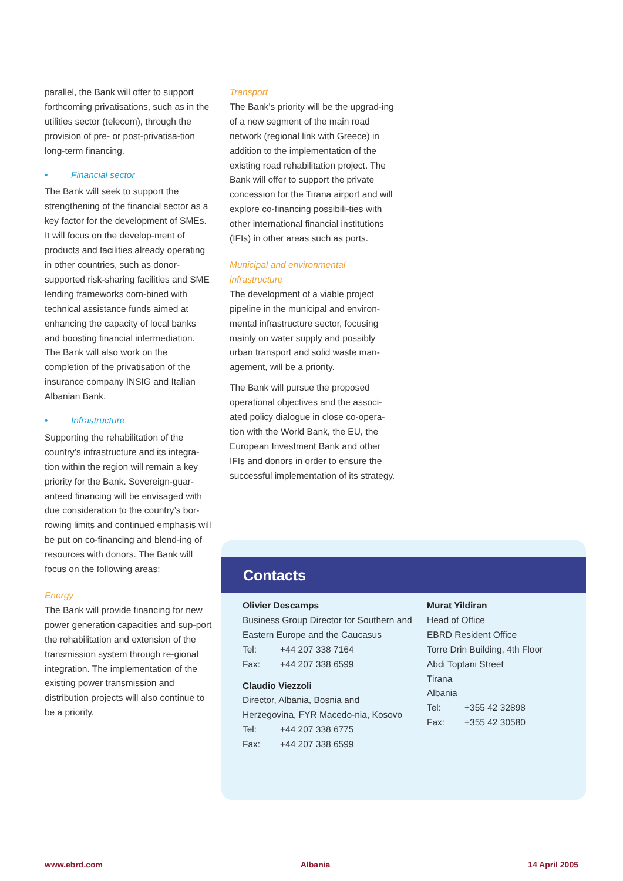parallel, the Bank will offer to support forthcoming privatisations, such as in the utilities sector (telecom), through the provision of pre- or post-privatisa-tion long-term financing.
• Financial sector
The Bank will seek to support the strengthening of the financial sector as a key factor for the development of SMEs. It will focus on the develop-ment of products and facilities already operating in other countries, such as donor-supported risk-sharing facilities and SME lending frameworks com-bined with technical assistance funds aimed at enhancing the capacity of local banks and boosting financial intermediation. The Bank will also work on the completion of the privatisation of the insurance company INSIG and Italian Albanian Bank.
• Infrastructure
Supporting the rehabilitation of the country’s infrastructure and its integra-tion within the region will remain a key priority for the Bank. Sovereign-guar-anteed financing will be envisaged with due consideration to the country’s bor-rowing limits and continued emphasis will be put on co-financing and blend-ing of resources with donors. The Bank will focus on the following areas:
Energy
The Bank will provide financing for new power generation capacities and sup-port the rehabilitation and extension of the transmission system through re-gional integration. The implementation of the existing power transmission and distribution projects will also continue to be a priority.
Transport
The Bank’s priority will be the upgrad-ing of a new segment of the main road network (regional link with Greece) in addition to the implementation of the existing road rehabilitation project. The Bank will offer to support the private concession for the Tirana airport and will explore co-financing possibili-ties with other international financial institutions (IFIs) in other areas such as ports.
Municipal and environmental infrastructure
The development of a viable project pipeline in the municipal and environ-mental infrastructure sector, focusing mainly on water supply and possibly urban transport and solid waste man-agement, will be a priority.
The Bank will pursue the proposed operational objectives and the associ-ated policy dialogue in close co-opera-tion with the World Bank, the EU, the European Investment Bank and other IFIs and donors in order to ensure the successful implementation of its strategy.
Contacts
Olivier Descamps
Business Group Director for Southern and Eastern Europe and the Caucasus
Tel: +44 207 338 7164
Fax: +44 207 338 6599
Claudio Viezzoli
Director, Albania, Bosnia and Herzegovina, FYR Macedo-nia, Kosovo
Tel: +44 207 338 6775
Fax: +44 207 338 6599
Murat Yildiran
Head of Office
EBRD Resident Office
Torre Drin Building, 4th Floor
Abdi Toptani Street
Tirana
Albania
Tel: +355 42 32898
Fax: +355 42 30580
www.ebrd.com Albania 14 April 2005